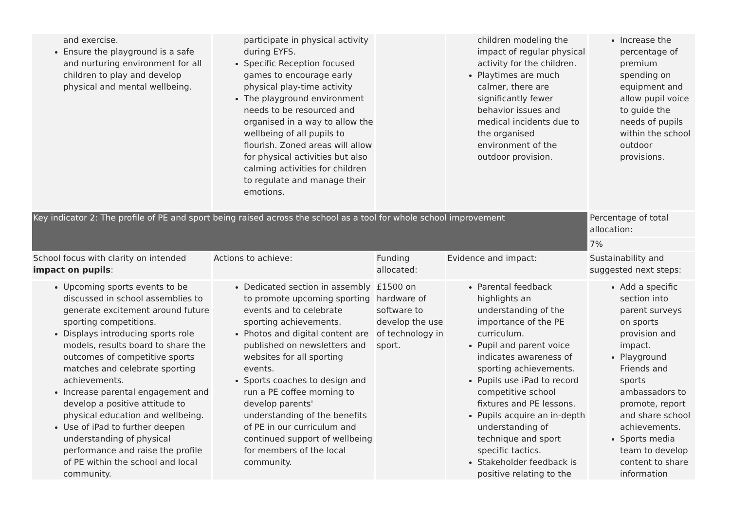| and exercise. Ensure the playground is a safe and nurturing environment for all children to play and develop physical and mental wellbeing. | participate in physical activity during EYFS. Specific Reception focused games to encourage early physical play-time activity The playground environment needs to be resourced and organised in a way to allow the wellbeing of all pupils to flourish. Zoned areas will allow for physical activities but also calming activities for children to regulate and manage their emotions. | | children modeling the impact of regular physical activity for the children. Playtimes are much calmer, there are significantly fewer behavior issues and medical incidents due to the organised environment of the outdoor provision. | Increase the percentage of premium spending on equipment and allow pupil voice to guide the needs of pupils within the school outdoor provisions. |
| Key indicator 2: The profile of PE and sport being raised across the school as a tool for whole school improvement | | | | Percentage of total allocation: |
| | | | | 7% |
| School focus with clarity on intended impact on pupils : | Actions to achieve: | Funding allocated: | Evidence and impact: | Sustainability and suggested next steps: |
| Upcoming sports events to be discussed in school assemblies to generate excitement around future sporting competitions. Displays introducing sports role models, results board to share the outcomes of competitive sports matches and celebrate sporting achievements. Increase parental engagement and develop a positive attitude to physical education and wellbeing. Use of iPad to further deepen understanding of physical performance and raise the profile of PE within the school and local community. | Dedicated section in assembly to promote upcoming sporting events and to celebrate sporting achievements. Photos and digital content are published on newsletters and websites for all sporting events. Sports coaches to design and run a PE coffee morning to develop parents' understanding of the benefits of PE in our curriculum and continued support of wellbeing for members of the local community. | £1500 on hardware of software to develop the use of technology in sport. | Parental feedback highlights an understanding of the importance of the PE curriculum. Pupil and parent voice indicates awareness of sporting achievements. Pupils use iPad to record competitive school fixtures and PE lessons. Pupils acquire an in-depth understanding of technique and sport specific tactics. Stakeholder feedback is positive relating to the | Add a specific section into parent surveys on sports provision and impact. Playground Friends and sports ambassadors to promote, report and share school achievements. Sports media team to develop content to share information |